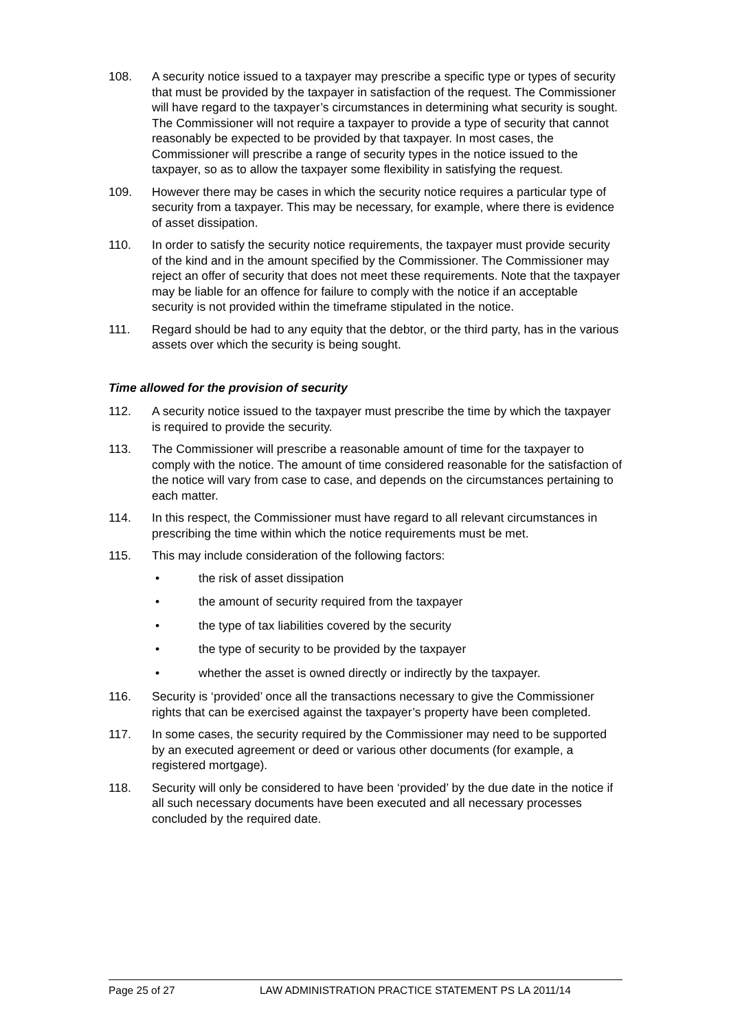108. A security notice issued to a taxpayer may prescribe a specific type or types of security that must be provided by the taxpayer in satisfaction of the request. The Commissioner will have regard to the taxpayer’s circumstances in determining what security is sought. The Commissioner will not require a taxpayer to provide a type of security that cannot reasonably be expected to be provided by that taxpayer. In most cases, the Commissioner will prescribe a range of security types in the notice issued to the taxpayer, so as to allow the taxpayer some flexibility in satisfying the request.
109. However there may be cases in which the security notice requires a particular type of security from a taxpayer. This may be necessary, for example, where there is evidence of asset dissipation.
110. In order to satisfy the security notice requirements, the taxpayer must provide security of the kind and in the amount specified by the Commissioner. The Commissioner may reject an offer of security that does not meet these requirements. Note that the taxpayer may be liable for an offence for failure to comply with the notice if an acceptable security is not provided within the timeframe stipulated in the notice.
111. Regard should be had to any equity that the debtor, or the third party, has in the various assets over which the security is being sought.
Time allowed for the provision of security
112. A security notice issued to the taxpayer must prescribe the time by which the taxpayer is required to provide the security.
113. The Commissioner will prescribe a reasonable amount of time for the taxpayer to comply with the notice. The amount of time considered reasonable for the satisfaction of the notice will vary from case to case, and depends on the circumstances pertaining to each matter.
114. In this respect, the Commissioner must have regard to all relevant circumstances in prescribing the time within which the notice requirements must be met.
115. This may include consideration of the following factors:
• the risk of asset dissipation
• the amount of security required from the taxpayer
• the type of tax liabilities covered by the security
• the type of security to be provided by the taxpayer
• whether the asset is owned directly or indirectly by the taxpayer.
116. Security is ‘provided’ once all the transactions necessary to give the Commissioner rights that can be exercised against the taxpayer’s property have been completed.
117. In some cases, the security required by the Commissioner may need to be supported by an executed agreement or deed or various other documents (for example, a registered mortgage).
118. Security will only be considered to have been ‘provided’ by the due date in the notice if all such necessary documents have been executed and all necessary processes concluded by the required date.
Page 25 of 27 LAW ADMINISTRATION PRACTICE STATEMENT PS LA 2011/14